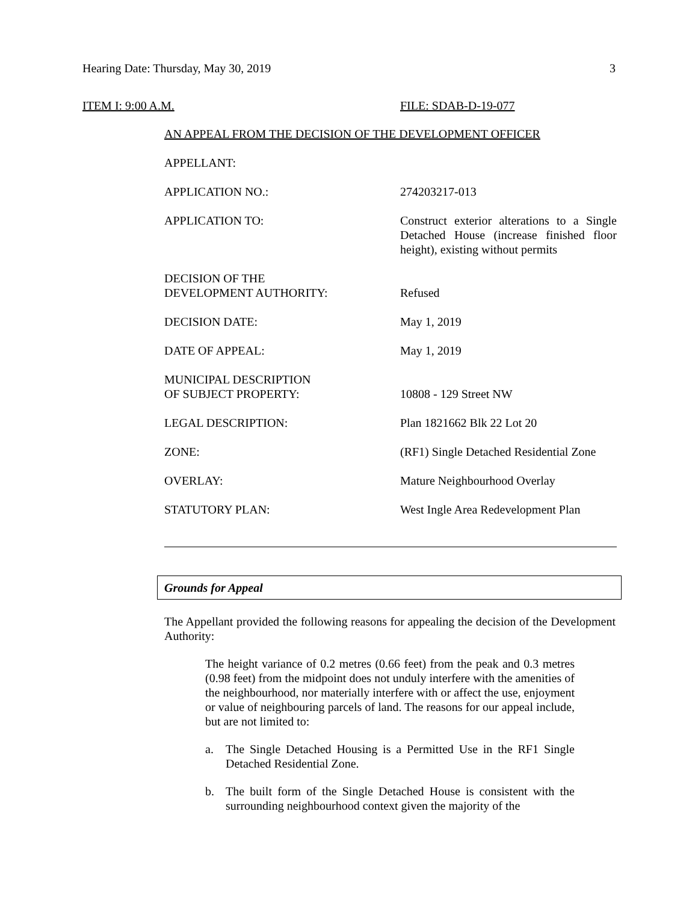Hearing Date: Thursday, May 30, 2019 3
ITEM I: 9:00 A.M. FILE: SDAB-D-19-077
AN APPEAL FROM THE DECISION OF THE DEVELOPMENT OFFICER
APPELLANT:
APPLICATION NO.: 274203217-013
APPLICATION TO: Construct exterior alterations to a Single Detached House (increase finished floor height), existing without permits
DECISION OF THE
DEVELOPMENT AUTHORITY:
Refused
DECISION DATE: May 1, 2019
DATE OF APPEAL: May 1, 2019
MUNICIPAL DESCRIPTION
OF SUBJECT PROPERTY:
10808 - 129 Street NW
LEGAL DESCRIPTION: Plan 1821662 Blk 22 Lot 20
ZONE: (RF1) Single Detached Residential Zone
OVERLAY: Mature Neighbourhood Overlay
STATUTORY PLAN: West Ingle Area Redevelopment Plan
Grounds for Appeal
The Appellant provided the following reasons for appealing the decision of the Development Authority:
The height variance of 0.2 metres (0.66 feet) from the peak and 0.3 metres (0.98 feet) from the midpoint does not unduly interfere with the amenities of the neighbourhood, nor materially interfere with or affect the use, enjoyment or value of neighbouring parcels of land. The reasons for our appeal include, but are not limited to:
a. The Single Detached Housing is a Permitted Use in the RF1 Single Detached Residential Zone.
b. The built form of the Single Detached House is consistent with the surrounding neighbourhood context given the majority of the